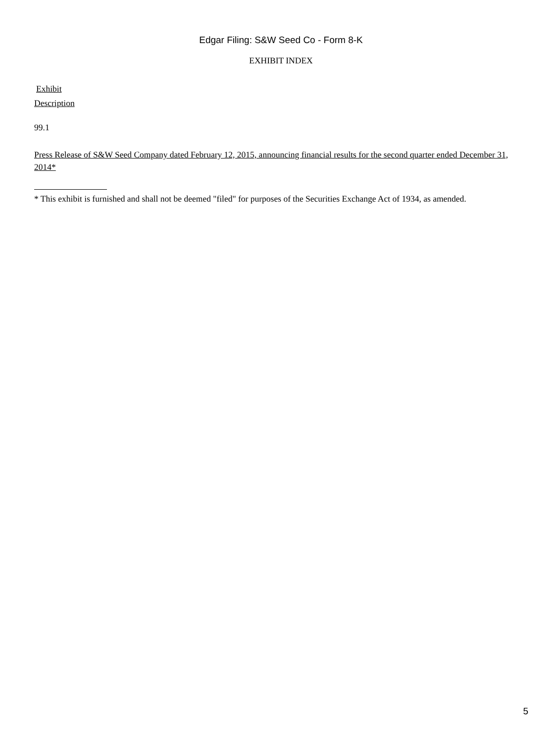Edgar Filing: S&W Seed Co - Form 8-K
EXHIBIT INDEX
Exhibit
Description
99.1
Press Release of S&W Seed Company dated February 12, 2015, announcing financial results for the second quarter ended December 31, 2014*
* This exhibit is furnished and shall not be deemed "filed" for purposes of the Securities Exchange Act of 1934, as amended.
5